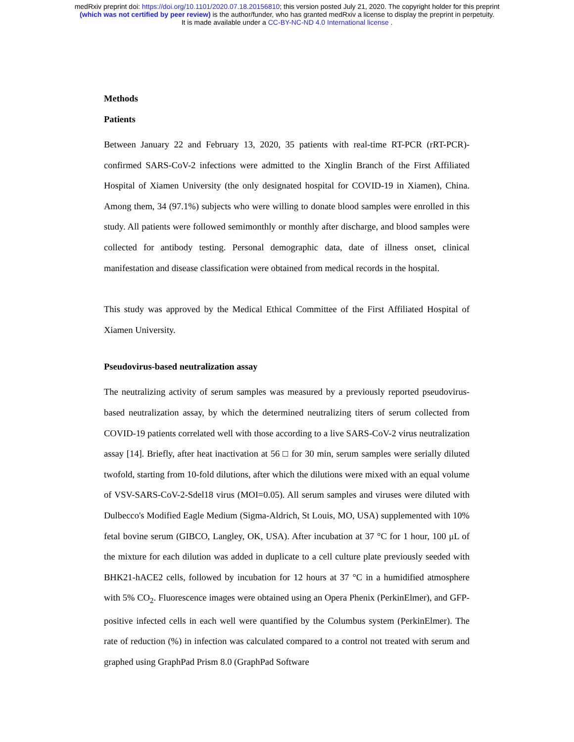medRxiv preprint doi: https://doi.org/10.1101/2020.07.18.20156810; this version posted July 21, 2020. The copyright holder for this preprint
(which was not certified by peer review) is the author/funder, who has granted medRxiv a license to display the preprint in perpetuity.
It is made available under a CC-BY-NC-ND 4.0 International license .
Methods
Patients
Between January 22 and February 13, 2020, 35 patients with real-time RT-PCR (rRT-PCR)-confirmed SARS-CoV-2 infections were admitted to the Xinglin Branch of the First Affiliated Hospital of Xiamen University (the only designated hospital for COVID-19 in Xiamen), China. Among them, 34 (97.1%) subjects who were willing to donate blood samples were enrolled in this study. All patients were followed semimonthly or monthly after discharge, and blood samples were collected for antibody testing. Personal demographic data, date of illness onset, clinical manifestation and disease classification were obtained from medical records in the hospital.
This study was approved by the Medical Ethical Committee of the First Affiliated Hospital of Xiamen University.
Pseudovirus-based neutralization assay
The neutralizing activity of serum samples was measured by a previously reported pseudovirus-based neutralization assay, by which the determined neutralizing titers of serum collected from COVID-19 patients correlated well with those according to a live SARS-CoV-2 virus neutralization assay [14]. Briefly, after heat inactivation at 56 □ for 30 min, serum samples were serially diluted twofold, starting from 10-fold dilutions, after which the dilutions were mixed with an equal volume of VSV-SARS-CoV-2-Sdel18 virus (MOI=0.05). All serum samples and viruses were diluted with Dulbecco's Modified Eagle Medium (Sigma-Aldrich, St Louis, MO, USA) supplemented with 10% fetal bovine serum (GIBCO, Langley, OK, USA). After incubation at 37 °C for 1 hour, 100 μL of the mixture for each dilution was added in duplicate to a cell culture plate previously seeded with BHK21-hACE2 cells, followed by incubation for 12 hours at 37 °C in a humidified atmosphere with 5% CO<sub>2</sub>. Fluorescence images were obtained using an Opera Phenix (PerkinElmer), and GFP-positive infected cells in each well were quantified by the Columbus system (PerkinElmer). The rate of reduction (%) in infection was calculated compared to a control not treated with serum and graphed using GraphPad Prism 8.0 (GraphPad Software